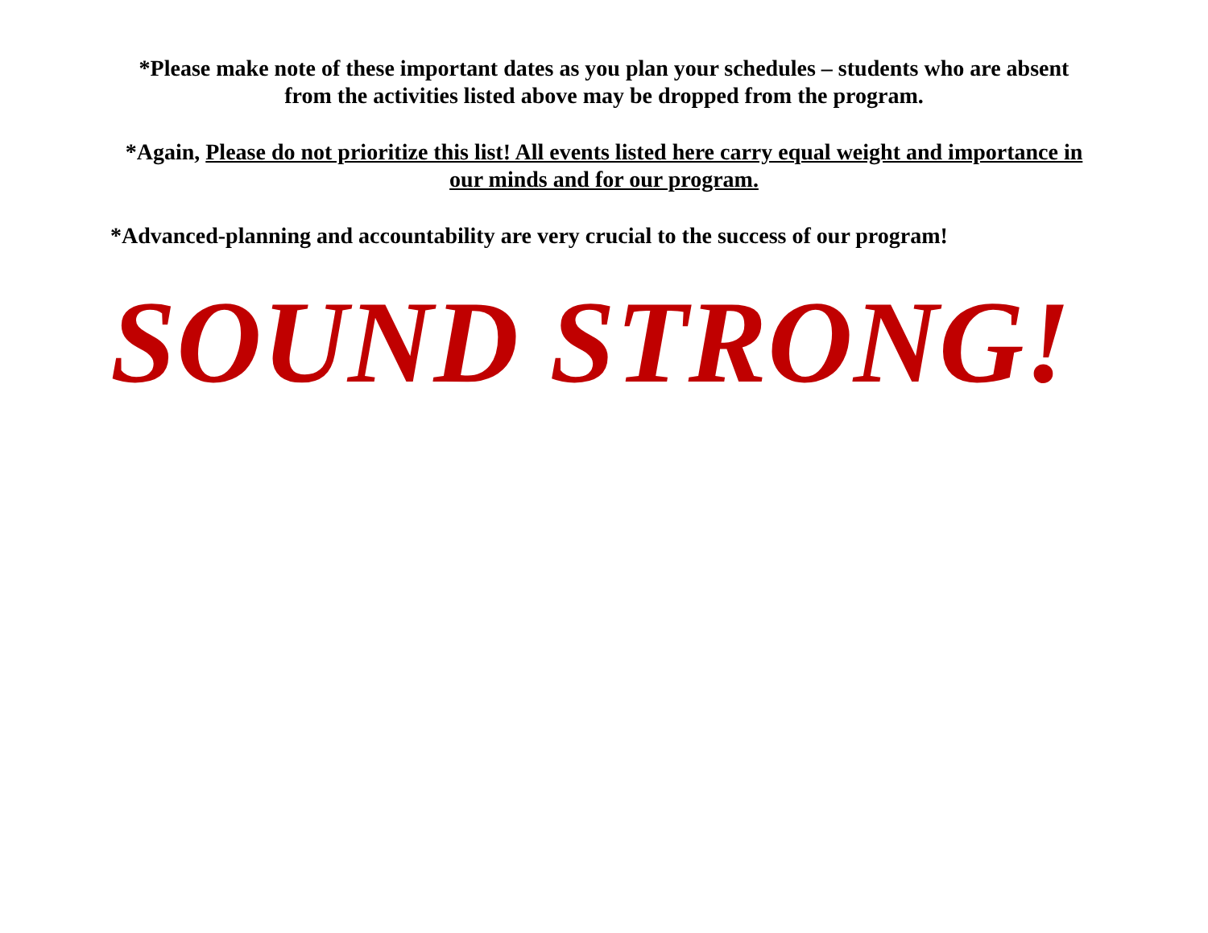*Please make note of these important dates as you plan your schedules – students who are absent from the activities listed above may be dropped from the program.
*Again, Please do not prioritize this list! All events listed here carry equal weight and importance in our minds and for our program.
*Advanced-planning and accountability are very crucial to the success of our program!
SOUND STRONG!